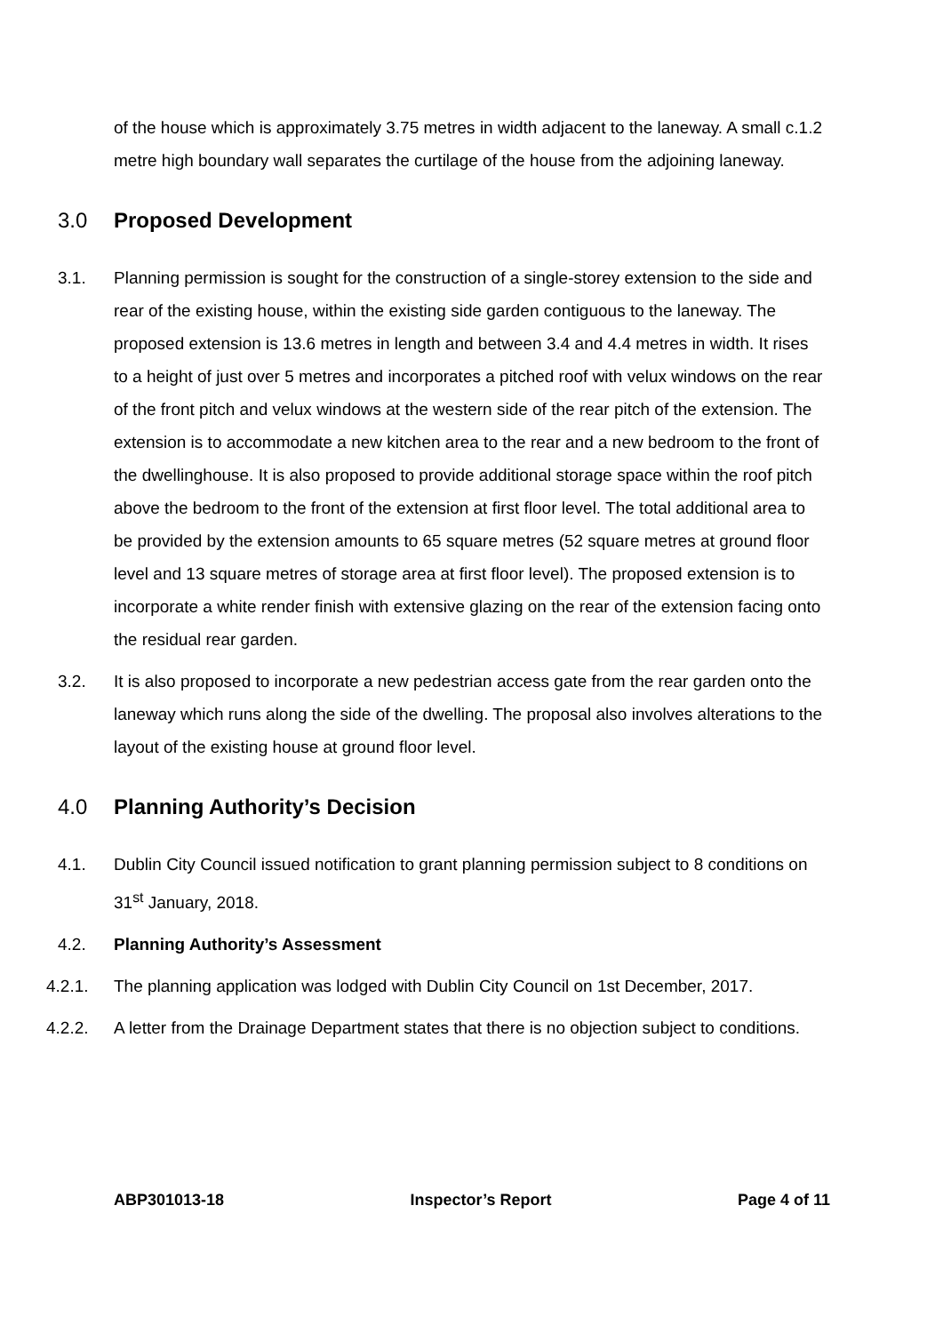of the house which is approximately 3.75 metres in width adjacent to the laneway. A small c.1.2 metre high boundary wall separates the curtilage of the house from the adjoining laneway.
3.0 Proposed Development
3.1. Planning permission is sought for the construction of a single-storey extension to the side and rear of the existing house, within the existing side garden contiguous to the laneway. The proposed extension is 13.6 metres in length and between 3.4 and 4.4 metres in width. It rises to a height of just over 5 metres and incorporates a pitched roof with velux windows on the rear of the front pitch and velux windows at the western side of the rear pitch of the extension. The extension is to accommodate a new kitchen area to the rear and a new bedroom to the front of the dwellinghouse. It is also proposed to provide additional storage space within the roof pitch above the bedroom to the front of the extension at first floor level. The total additional area to be provided by the extension amounts to 65 square metres (52 square metres at ground floor level and 13 square metres of storage area at first floor level). The proposed extension is to incorporate a white render finish with extensive glazing on the rear of the extension facing onto the residual rear garden.
3.2. It is also proposed to incorporate a new pedestrian access gate from the rear garden onto the laneway which runs along the side of the dwelling. The proposal also involves alterations to the layout of the existing house at ground floor level.
4.0 Planning Authority’s Decision
4.1. Dublin City Council issued notification to grant planning permission subject to 8 conditions on 31<sup>st</sup> January, 2018.
4.2. Planning Authority’s Assessment
4.2.1. The planning application was lodged with Dublin City Council on 1st December, 2017.
4.2.2. A letter from the Drainage Department states that there is no objection subject to conditions.
ABP301013-18 Inspector’s Report Page 4 of 11